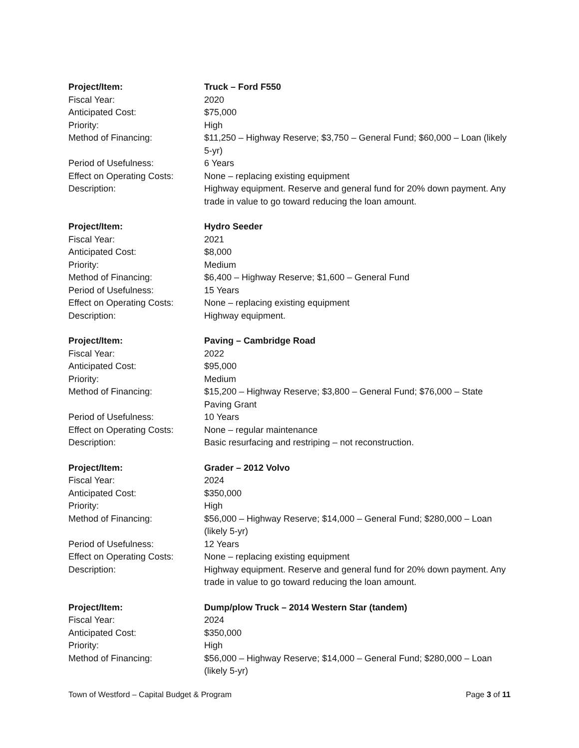| Project/Item: | Truck – Ford F550 |
| Fiscal Year: | 2020 |
| Anticipated Cost: | $75,000 |
| Priority: | High |
| Method of Financing: | $11,250 – Highway Reserve; $3,750 – General Fund; $60,000 – Loan (likely 5-yr) |
| Period of Usefulness: | 6 Years |
| Effect on Operating Costs: | None – replacing existing equipment |
| Description: | Highway equipment. Reserve and general fund for 20% down payment. Any trade in value to go toward reducing the loan amount. |
| Project/Item: | Hydro Seeder |
| Fiscal Year: | 2021 |
| Anticipated Cost: | $8,000 |
| Priority: | Medium |
| Method of Financing: | $6,400 – Highway Reserve; $1,600 – General Fund |
| Period of Usefulness: | 15 Years |
| Effect on Operating Costs: | None – replacing existing equipment |
| Description: | Highway equipment. |
| Project/Item: | Paving – Cambridge Road |
| Fiscal Year: | 2022 |
| Anticipated Cost: | $95,000 |
| Priority: | Medium |
| Method of Financing: | $15,200 – Highway Reserve; $3,800 – General Fund; $76,000 – State Paving Grant |
| Period of Usefulness: | 10 Years |
| Effect on Operating Costs: | None – regular maintenance |
| Description: | Basic resurfacing and restriping – not reconstruction. |
| Project/Item: | Grader – 2012 Volvo |
| Fiscal Year: | 2024 |
| Anticipated Cost: | $350,000 |
| Priority: | High |
| Method of Financing: | $56,000 – Highway Reserve; $14,000 – General Fund; $280,000 – Loan (likely 5-yr) |
| Period of Usefulness: | 12 Years |
| Effect on Operating Costs: | None – replacing existing equipment |
| Description: | Highway equipment. Reserve and general fund for 20% down payment. Any trade in value to go toward reducing the loan amount. |
| Project/Item: | Dump/plow Truck – 2014 Western Star (tandem) |
| Fiscal Year: | 2024 |
| Anticipated Cost: | $350,000 |
| Priority: | High |
| Method of Financing: | $56,000 – Highway Reserve; $14,000 – General Fund; $280,000 – Loan (likely 5-yr) |
Town of Westford – Capital Budget & Program Page 3 of 11